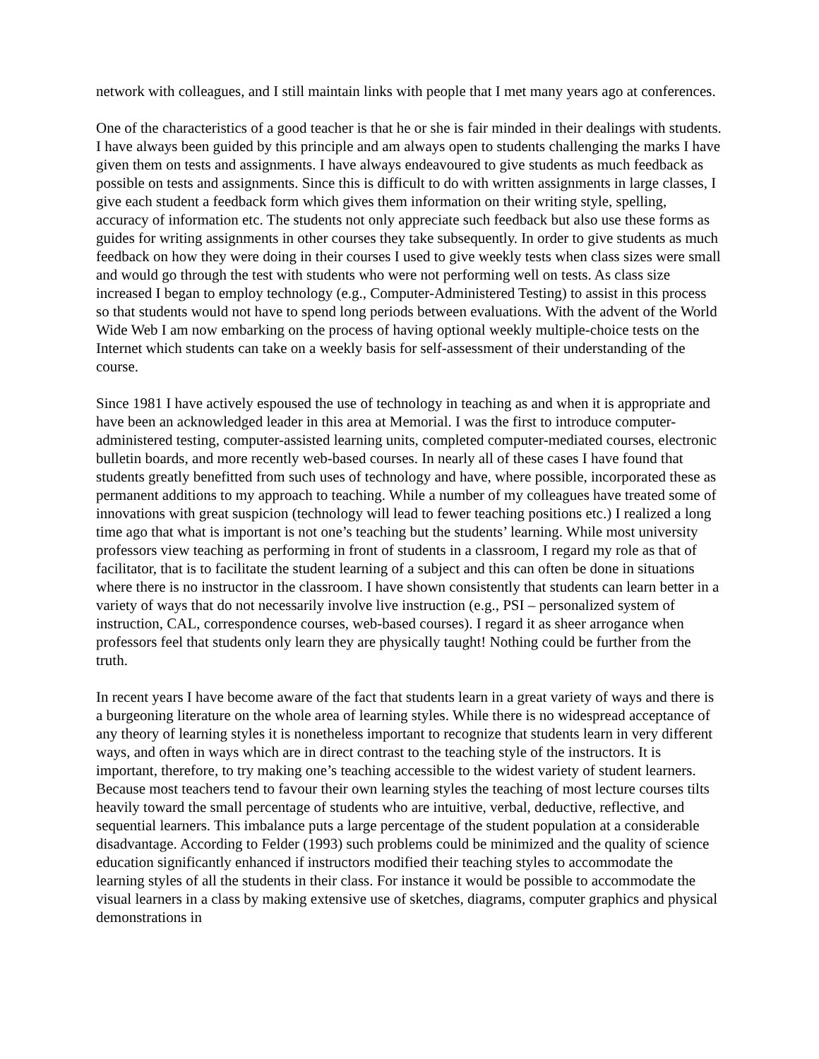network with colleagues, and I still maintain links with people that I met many years ago at conferences.
One of the characteristics of a good teacher is that he or she is fair minded in their dealings with students. I have always been guided by this principle and am always open to students challenging the marks I have given them on tests and assignments. I have always endeavoured to give students as much feedback as possible on tests and assignments. Since this is difficult to do with written assignments in large classes, I give each student a feedback form which gives them information on their writing style, spelling, accuracy of information etc. The students not only appreciate such feedback but also use these forms as guides for writing assignments in other courses they take subsequently. In order to give students as much feedback on how they were doing in their courses I used to give weekly tests when class sizes were small and would go through the test with students who were not performing well on tests. As class size increased I began to employ technology (e.g., Computer-Administered Testing) to assist in this process so that students would not have to spend long periods between evaluations. With the advent of the World Wide Web I am now embarking on the process of having optional weekly multiple-choice tests on the Internet which students can take on a weekly basis for self-assessment of their understanding of the course.
Since 1981 I have actively espoused the use of technology in teaching as and when it is appropriate and have been an acknowledged leader in this area at Memorial. I was the first to introduce computer-administered testing, computer-assisted learning units, completed computer-mediated courses, electronic bulletin boards, and more recently web-based courses. In nearly all of these cases I have found that students greatly benefitted from such uses of technology and have, where possible, incorporated these as permanent additions to my approach to teaching. While a number of my colleagues have treated some of innovations with great suspicion (technology will lead to fewer teaching positions etc.) I realized a long time ago that what is important is not one’s teaching but the students’ learning. While most university professors view teaching as performing in front of students in a classroom, I regard my role as that of facilitator, that is to facilitate the student learning of a subject and this can often be done in situations where there is no instructor in the classroom. I have shown consistently that students can learn better in a variety of ways that do not necessarily involve live instruction (e.g., PSI – personalized system of instruction, CAL, correspondence courses, web-based courses). I regard it as sheer arrogance when professors feel that students only learn they are physically taught! Nothing could be further from the truth.
In recent years I have become aware of the fact that students learn in a great variety of ways and there is a burgeoning literature on the whole area of learning styles. While there is no widespread acceptance of any theory of learning styles it is nonetheless important to recognize that students learn in very different ways, and often in ways which are in direct contrast to the teaching style of the instructors. It is important, therefore, to try making one’s teaching accessible to the widest variety of student learners. Because most teachers tend to favour their own learning styles the teaching of most lecture courses tilts heavily toward the small percentage of students who are intuitive, verbal, deductive, reflective, and sequential learners. This imbalance puts a large percentage of the student population at a considerable disadvantage. According to Felder (1993) such problems could be minimized and the quality of science education significantly enhanced if instructors modified their teaching styles to accommodate the learning styles of all the students in their class. For instance it would be possible to accommodate the visual learners in a class by making extensive use of sketches, diagrams, computer graphics and physical demonstrations in